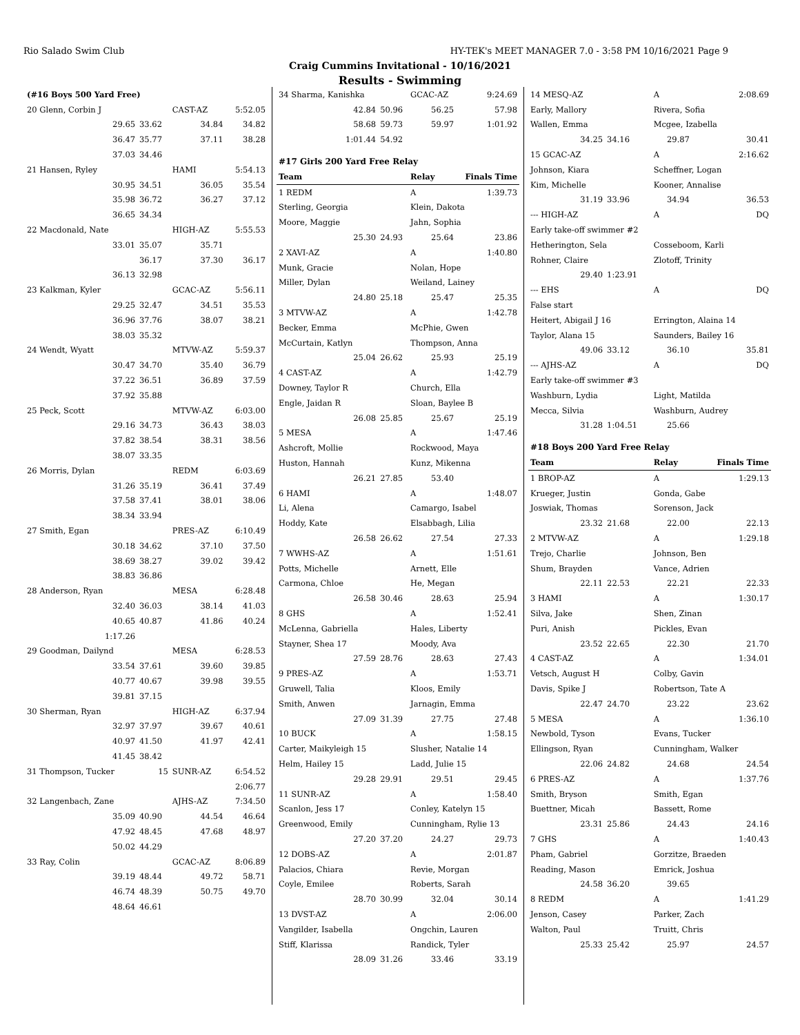Rio Salado Swim Club HY-TEK's MEET MANAGER 7.0 - 3:58 PM 10/16/2021 Page 9
Craig Cummins Invitational - 10/16/2021
Results - Swimming
| (#16 Boys 500 Yard Free) | | | |
| 20 Glenn, Corbin J | | CAST-AZ | 5:52.05 |
| 29.65 | 33.62 | 34.84 | 34.82 |
| 36.47 | 35.77 | 37.11 | 38.28 |
| 37.03 | 34.46 | | |
| 21 Hansen, Ryley | | HAMI | 5:54.13 |
| 30.95 | 34.51 | 36.05 | 35.54 |
| 35.98 | 36.72 | 36.27 | 37.12 |
| 36.65 | 34.34 | | |
| 22 Macdonald, Nate | | HIGH-AZ | 5:55.53 |
| 33.01 | 35.07 | 35.71 | |
| | 36.17 | 37.30 | 36.17 |
| 36.13 | 32.98 | | |
| 23 Kalkman, Kyler | | GCAC-AZ | 5:56.11 |
| 29.25 | 32.47 | 34.51 | 35.53 |
| 36.96 | 37.76 | 38.07 | 38.21 |
| 38.03 | 35.32 | | |
| 24 Wendt, Wyatt | | MTVW-AZ | 5:59.37 |
| 30.47 | 34.70 | 35.40 | 36.79 |
| 37.22 | 36.51 | 36.89 | 37.59 |
| 37.92 | 35.88 | | |
| 25 Peck, Scott | | MTVW-AZ | 6:03.00 |
| 29.16 | 34.73 | 36.43 | 38.03 |
| 37.82 | 38.54 | 38.31 | 38.56 |
| 38.07 | 33.35 | | |
| 26 Morris, Dylan | | REDM | 6:03.69 |
| 31.26 | 35.19 | 36.41 | 37.49 |
| 37.58 | 37.41 | 38.01 | 38.06 |
| 38.34 | 33.94 | | |
| 27 Smith, Egan | | PRES-AZ | 6:10.49 |
| 30.18 | 34.62 | 37.10 | 37.50 |
| 38.69 | 38.27 | 39.02 | 39.42 |
| 38.83 | 36.86 | | |
| 28 Anderson, Ryan | | MESA | 6:28.48 |
| 32.40 | 36.03 | 38.14 | 41.03 |
| 40.65 | 40.87 | 41.86 | 40.24 |
| 1:17.26 | | | |
| 29 Goodman, Dailynd | | MESA | 6:28.53 |
| 33.54 | 37.61 | 39.60 | 39.85 |
| 40.77 | 40.67 | 39.98 | 39.55 |
| 39.81 | 37.15 | | |
| 30 Sherman, Ryan | | HIGH-AZ | 6:37.94 |
| 32.97 | 37.97 | 39.67 | 40.61 |
| 40.97 | 41.50 | 41.97 | 42.41 |
| 41.45 | 38.42 | | |
| 31 Thompson, Tucker | 15 | SUNR-AZ | 6:54.52 |
| | | | 2:06.77 |
| 32 Langenbach, Zane | | AJHS-AZ | 7:34.50 |
| 35.09 | 40.90 | 44.54 | 46.64 |
| 47.92 | 48.45 | 47.68 | 48.97 |
| 50.02 | 44.29 | | |
| 33 Ray, Colin | | GCAC-AZ | 8:06.89 |
| 39.19 | 48.44 | 49.72 | 58.71 |
| 46.74 | 48.39 | 50.75 | 49.70 |
| 48.64 | 46.61 | | |
| 34 Sharma, Kanishka | | GCAC-AZ | 9:24.69 |
| 42.84 | 50.96 | 56.25 | 57.98 |
| 58.68 | 59.73 | 59.97 | 1:01.92 |
| 1:01.44 | 54.92 | | |
| #17 Girls 200 Yard Free Relay | | | |
| Team | | Relay | Finals Time |
| 1 REDM | | A | 1:39.73 |
| Sterling, Georgia | | Klein, Dakota | |
| Moore, Maggie | | Jahn, Sophia | |
| 25.30 | 24.93 | 25.64 | 23.86 |
| 2 XAVI-AZ | | A | 1:40.80 |
| Munk, Gracie | | Nolan, Hope | |
| Miller, Dylan | | Weiland, Lainey | |
| 24.80 | 25.18 | 25.47 | 25.35 |
| 3 MTVW-AZ | | A | 1:42.78 |
| Becker, Emma | | McPhie, Gwen | |
| McCurtain, Katlyn | | Thompson, Anna | |
| 25.04 | 26.62 | 25.93 | 25.19 |
| 4 CAST-AZ | | A | 1:42.79 |
| Downey, Taylor R | | Church, Ella | |
| Engle, Jaidan R | | Sloan, Baylee B | |
| 26.08 | 25.85 | 25.67 | 25.19 |
| 5 MESA | | A | 1:47.46 |
| Ashcroft, Mollie | | Rockwood, Maya | |
| Huston, Hannah | | Kunz, Mikenna | |
| 26.21 | 27.85 | 53.40 | |
| 6 HAMI | | A | 1:48.07 |
| Li, Alena | | Camargo, Isabel | |
| Hoddy, Kate | | Elsabbagh, Lilia | |
| 26.58 | 26.62 | 27.54 | 27.33 |
| 7 WWHS-AZ | | A | 1:51.61 |
| Potts, Michelle | | Arnett, Elle | |
| Carmona, Chloe | | He, Megan | |
| 26.58 | 30.46 | 28.63 | 25.94 |
| 8 GHS | | A | 1:52.41 |
| McLenna, Gabriella | | Hales, Liberty | |
| Stayner, Shea 17 | | Moody, Ava | |
| 27.59 | 28.76 | 28.63 | 27.43 |
| 9 PRES-AZ | | A | 1:53.71 |
| Gruwell, Talia | | Kloos, Emily | |
| Smith, Anwen | | Jarnagin, Emma | |
| 27.09 | 31.39 | 27.75 | 27.48 |
| 10 BUCK | | A | 1:58.15 |
| Carter, Maikyleigh 15 | | Slusher, Natalie 14 | |
| Helm, Hailey 15 | | Ladd, Julie 15 | |
| 29.28 | 29.91 | 29.51 | 29.45 |
| 11 SUNR-AZ | | A | 1:58.40 |
| Scanlon, Jess 17 | | Conley, Katelyn 15 | |
| Greenwood, Emily | | Cunningham, Rylie 13 | |
| 27.20 | 37.20 | 24.27 | 29.73 |
| 12 DOBS-AZ | | A | 2:01.87 |
| Palacios, Chiara | | Revie, Morgan | |
| Coyle, Emilee | | Roberts, Sarah | |
| 28.70 | 30.99 | 32.04 | 30.14 |
| 13 DVST-AZ | | A | 2:06.00 |
| Vangilder, Isabella | | Ongchin, Lauren | |
| Stiff, Klarissa | | Randick, Tyler | |
| 28.09 | 31.26 | 33.46 | 33.19 |
| 14 MESQ-AZ | | A | 2:08.69 |
| Early, Mallory | | Rivera, Sofia | |
| Wallen, Emma | | Mcgee, Izabella | |
| 34.25 | 34.16 | 29.87 | 30.41 |
| 15 GCAC-AZ | | A | 2:16.62 |
| Johnson, Kiara | | Scheffner, Logan | |
| Kim, Michelle | | Kooner, Annalise | |
| 31.19 | 33.96 | 34.94 | 36.53 |
| --- HIGH-AZ | | A | DQ |
| Early take-off swimmer #2 | | | |
| Hetherington, Sela | | Cosseboom, Karli | |
| Rohner, Claire | | Zlotoff, Trinity | |
| 29.40 | 1:23.91 | | |
| --- EHS | | A | DQ |
| False start | | | |
| Heitert, Abigail J 16 | | Errington, Alaina 14 | |
| Taylor, Alana 15 | | Saunders, Bailey 16 | |
| 49.06 | 33.12 | 36.10 | 35.81 |
| --- AJHS-AZ | | A | DQ |
| Early take-off swimmer #3 | | | |
| Washburn, Lydia | | Light, Matilda | |
| Mecca, Silvia | | Washburn, Audrey | |
| 31.28 | 1:04.51 | 25.66 | |
| #18 Boys 200 Yard Free Relay | | | |
| Team | | Relay | Finals Time |
| 1 BROP-AZ | | A | 1:29.13 |
| Krueger, Justin | | Gonda, Gabe | |
| Joswiak, Thomas | | Sorenson, Jack | |
| 23.32 | 21.68 | 22.00 | 22.13 |
| 2 MTVW-AZ | | A | 1:29.18 |
| Trejo, Charlie | | Johnson, Ben | |
| Shum, Brayden | | Vance, Adrien | |
| 22.11 | 22.53 | 22.21 | 22.33 |
| 3 HAMI | | A | 1:30.17 |
| Silva, Jake | | Shen, Zinan | |
| Puri, Anish | | Pickles, Evan | |
| 23.52 | 22.65 | 22.30 | 21.70 |
| 4 CAST-AZ | | A | 1:34.01 |
| Vetsch, August H | | Colby, Gavin | |
| Davis, Spike J | | Robertson, Tate A | |
| 22.47 | 24.70 | 23.22 | 23.62 |
| 5 MESA | | A | 1:36.10 |
| Newbold, Tyson | | Evans, Tucker | |
| Ellingson, Ryan | | Cunningham, Walker | |
| 22.06 | 24.82 | 24.68 | 24.54 |
| 6 PRES-AZ | | A | 1:37.76 |
| Smith, Bryson | | Smith, Egan | |
| Buettner, Micah | | Bassett, Rome | |
| 23.31 | 25.86 | 24.43 | 24.16 |
| 7 GHS | | A | 1:40.43 |
| Pham, Gabriel | | Gorzitze, Braeden | |
| Reading, Mason | | Emrick, Joshua | |
| 24.58 | 36.20 | 39.65 | |
| 8 REDM | | A | 1:41.29 |
| Jenson, Casey | | Parker, Zach | |
| Walton, Paul | | Truitt, Chris | |
| 25.33 | 25.42 | 25.97 | 24.57 |